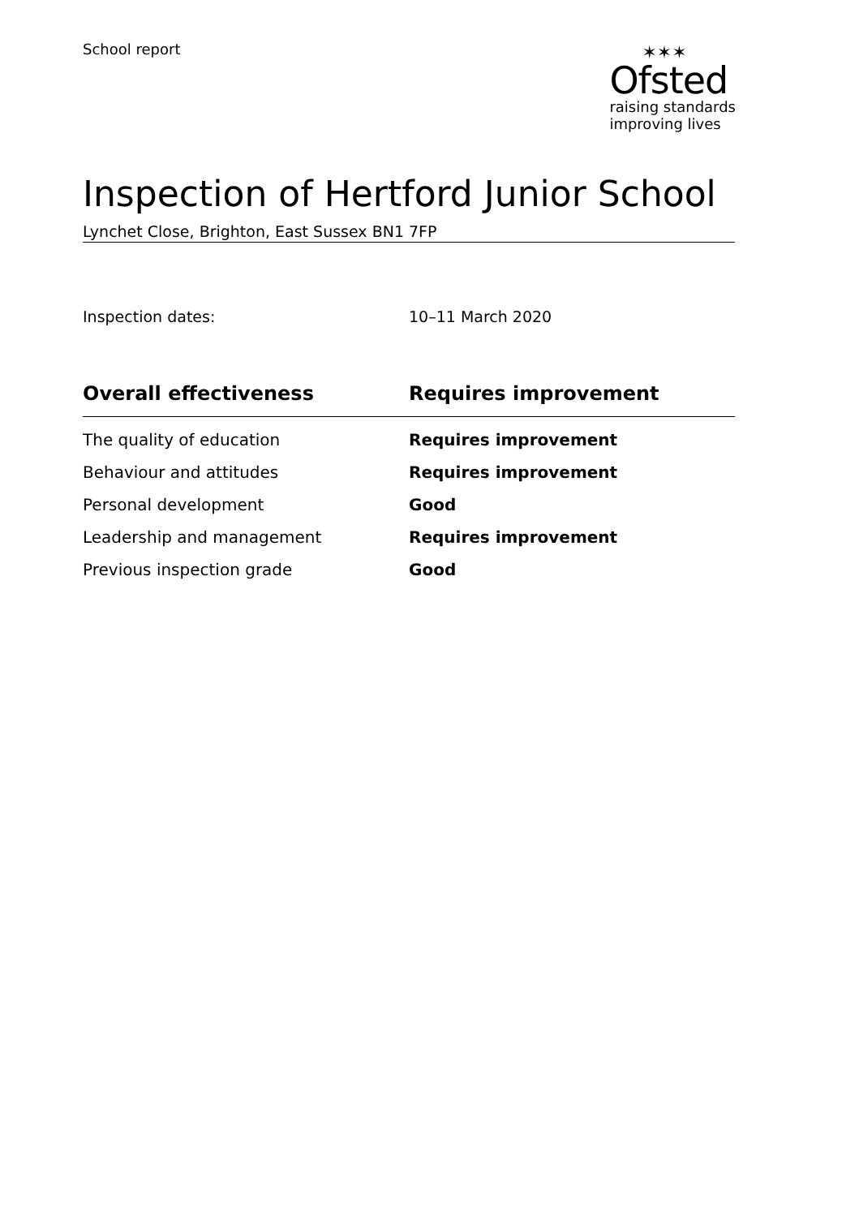School report
✶✶✶
Ofsted
raising standards
improving lives
Inspection of Hertford Junior School
Lynchet Close, Brighton, East Sussex BN1 7FP
Inspection dates: 10–11 March 2020
| Overall effectiveness | Requires improvement |
| --- | --- |
| The quality of education | Requires improvement |
| Behaviour and attitudes | Requires improvement |
| Personal development | Good |
| Leadership and management | Requires improvement |
| Previous inspection grade | Good |